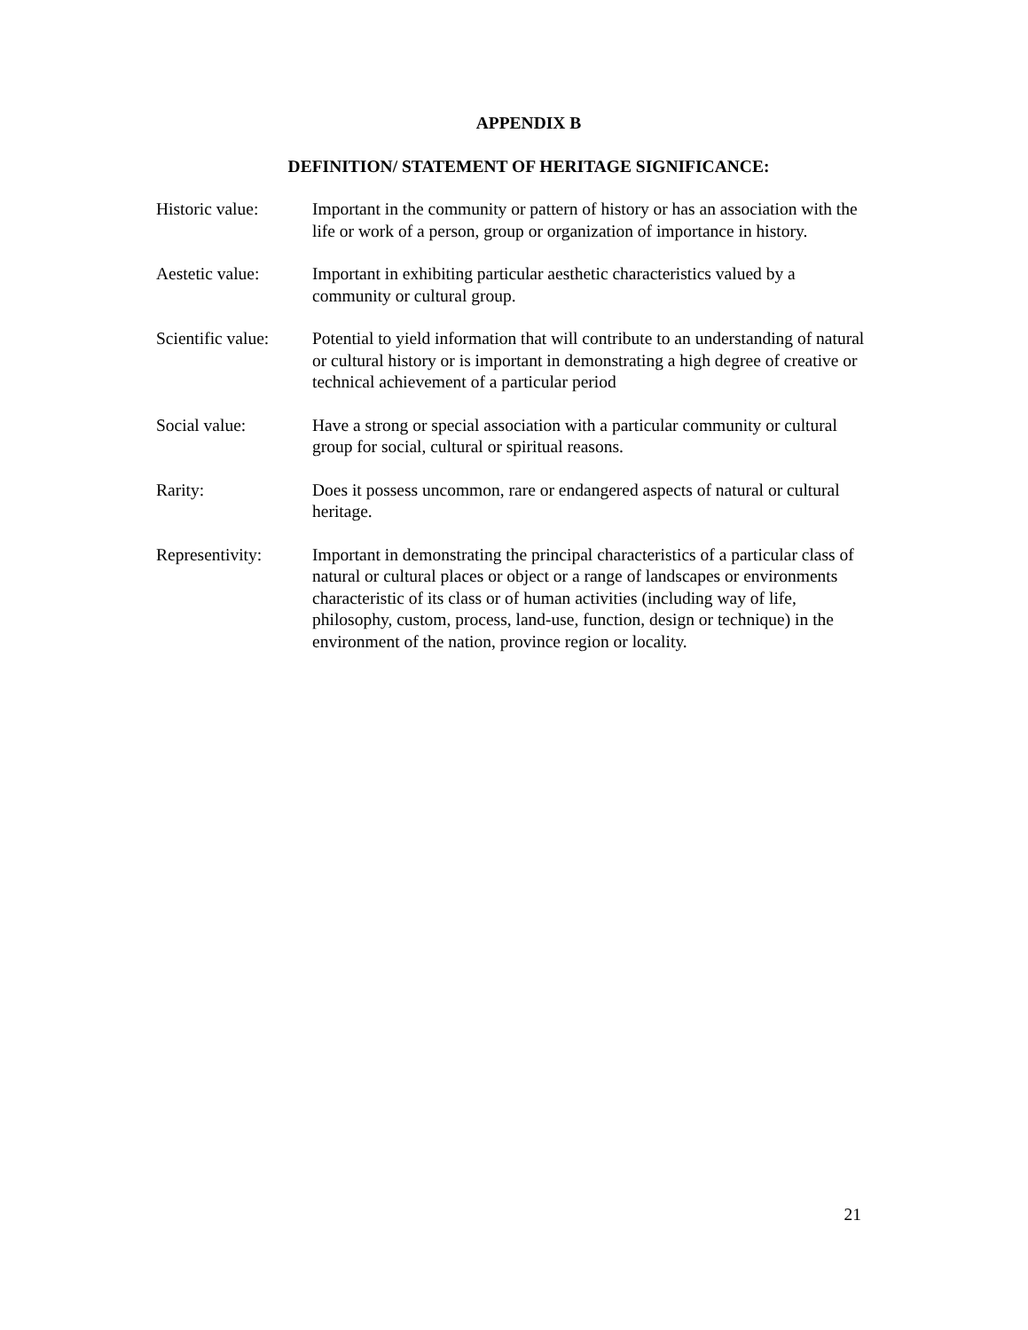APPENDIX B
DEFINITION/ STATEMENT OF HERITAGE SIGNIFICANCE:
Historic value: Important in the community or pattern of history or has an association with the life or work of a person, group or organization of importance in history.
Aestetic value: Important in exhibiting particular aesthetic characteristics valued by a community or cultural group.
Scientific value:
Potential to yield information that will contribute to an understanding of natural or cultural history or is important in demonstrating a high degree of creative or technical achievement of a particular period
Social value: Have a strong or special association with a particular community or cultural group for social, cultural or spiritual reasons.
Rarity: Does it possess uncommon, rare or endangered aspects of natural or cultural heritage.
Representivity: Important in demonstrating the principal characteristics of a particular class of natural or cultural places or object or a range of landscapes or environments characteristic of its class or of human activities (including way of life, philosophy, custom, process, land-use, function, design or technique) in the environment of the nation, province region or locality.
21